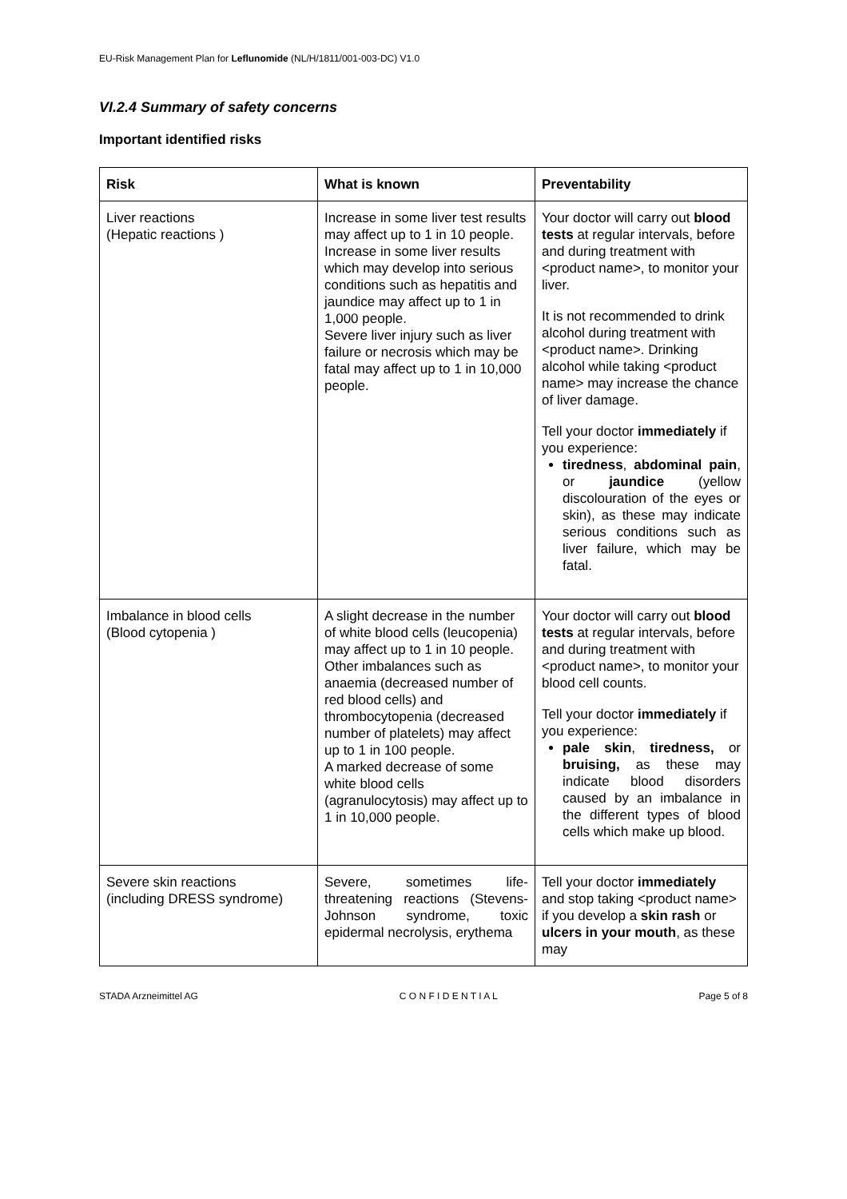EU-Risk Management Plan for Leflunomide (NL/H/1811/001-003-DC) V1.0
VI.2.4 Summary of safety concerns
Important identified risks
| Risk | What is known | Preventability |
| --- | --- | --- |
| Liver reactions (Hepatic reactions ) | Increase in some liver test results may affect up to 1 in 10 people. Increase in some liver results which may develop into serious conditions such as hepatitis and jaundice may affect up to 1 in 1,000 people. Severe liver injury such as liver failure or necrosis which may be fatal may affect up to 1 in 10,000 people. | Your doctor will carry out blood tests at regular intervals, before and during treatment with <product name>, to monitor your liver. It is not recommended to drink alcohol during treatment with <product name>. Drinking alcohol while taking <product name> may increase the chance of liver damage. Tell your doctor immediately if you experience: tiredness , abdominal pain , or jaundice (yellow discolouration of the eyes or skin), as these may indicate serious conditions such as liver failure, which may be fatal. |
| Imbalance in blood cells (Blood cytopenia ) | A slight decrease in the number of white blood cells (leucopenia) may affect up to 1 in 10 people. Other imbalances such as anaemia (decreased number of red blood cells) and thrombocytopenia (decreased number of platelets) may affect up to 1 in 100 people. A marked decrease of some white blood cells (agranulocytosis) may affect up to 1 in 10,000 people. | Your doctor will carry out blood tests at regular intervals, before and during treatment with <product name>, to monitor your blood cell counts. Tell your doctor immediately if you experience: pale skin , tiredness, or bruising, as these may indicate blood disorders caused by an imbalance in the different types of blood cells which make up blood. |
| Severe skin reactions (including DRESS syndrome) | Severe, sometimes life-threatening reactions (Stevens-Johnson syndrome, toxic epidermal necrolysis, erythema | Tell your doctor immediately and stop taking <product name> if you develop a skin rash or ulcers in your mouth , as these may |
STADA Arzneimittel AG C O N F I D E N T I A L Page 5 of 8